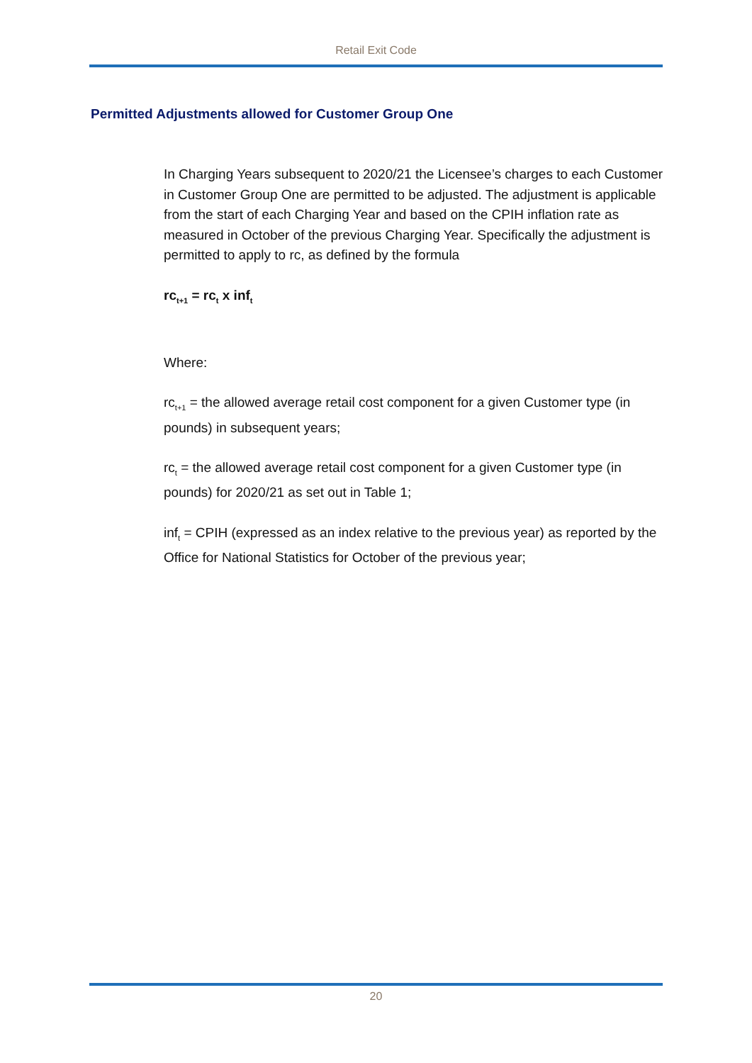Retail Exit Code
Permitted Adjustments allowed for Customer Group One
In Charging Years subsequent to 2020/21 the Licensee’s charges to each Customer in Customer Group One are permitted to be adjusted. The adjustment is applicable from the start of each Charging Year and based on the CPIH inflation rate as measured in October of the previous Charging Year. Specifically the adjustment is permitted to apply to rc, as defined by the formula
rc<sub>t+1</sub> = rc<sub>t</sub> x inf<sub>t</sub>
Where:
rc<sub>t+1</sub> = the allowed average retail cost component for a given Customer type (in pounds) in subsequent years;
rc<sub>t</sub> = the allowed average retail cost component for a given Customer type (in pounds) for 2020/21 as set out in Table 1;
inf<sub>t</sub> = CPIH (expressed as an index relative to the previous year) as reported by the Office for National Statistics for October of the previous year;
20